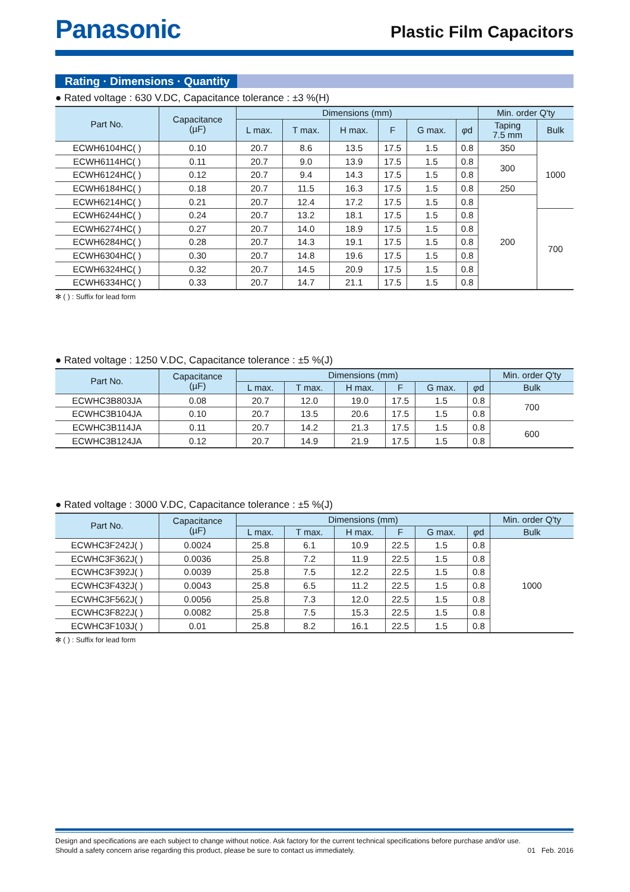Panasonic
Plastic Film Capacitors
Rating · Dimensions · Quantity
● Rated voltage : 630 V.DC, Capacitance tolerance : ±3 %(H)
| Part No. | Capacitance (µF) | Dimensions (mm) | | | | | | Min. order Q'ty | |
| --- | --- | --- | --- | --- | --- | --- | --- | --- | --- |
| | | L max. | T max. | H max. | F | G max. | φ d | Taping 7.5 mm | Bulk |
| ECWH6104HC( ) | 0.10 | 20.7 | 8.6 | 13.5 | 17.5 | 1.5 | 0.8 | 350 | 1000 |
| ECWH6114HC( ) | 0.11 | 20.7 | 9.0 | 13.9 | 17.5 | 1.5 | 0.8 | 300 | |
| ECWH6124HC( ) | 0.12 | 20.7 | 9.4 | 14.3 | 17.5 | 1.5 | 0.8 | | |
| ECWH6184HC( ) | 0.18 | 20.7 | 11.5 | 16.3 | 17.5 | 1.5 | 0.8 | 250 | |
| ECWH6214HC( ) | 0.21 | 20.7 | 12.4 | 17.2 | 17.5 | 1.5 | 0.8 | 200 | |
| ECWH6244HC( ) | 0.24 | 20.7 | 13.2 | 18.1 | 17.5 | 1.5 | 0.8 | | 700 |
| ECWH6274HC( ) | 0.27 | 20.7 | 14.0 | 18.9 | 17.5 | 1.5 | 0.8 | | |
| ECWH6284HC( ) | 0.28 | 20.7 | 14.3 | 19.1 | 17.5 | 1.5 | 0.8 | | |
| ECWH6304HC( ) | 0.30 | 20.7 | 14.8 | 19.6 | 17.5 | 1.5 | 0.8 | | |
| ECWH6324HC( ) | 0.32 | 20.7 | 14.5 | 20.9 | 17.5 | 1.5 | 0.8 | | |
| ECWH6334HC( ) | 0.33 | 20.7 | 14.7 | 21.1 | 17.5 | 1.5 | 0.8 | | |
✻ ( ) : Suffix for lead form
● Rated voltage : 1250 V.DC, Capacitance tolerance : ±5 %(J)
| Part No. | Capacitance (µF) | Dimensions (mm) | | | | | | Min. order Q'ty |
| --- | --- | --- | --- | --- | --- | --- | --- | --- |
| | | L max. | T max. | H max. | F | G max. | φ d | Bulk |
| ECWHC3B803JA | 0.08 | 20.7 | 12.0 | 19.0 | 17.5 | 1.5 | 0.8 | 700 |
| ECWHC3B104JA | 0.10 | 20.7 | 13.5 | 20.6 | 17.5 | 1.5 | 0.8 | |
| ECWHC3B114JA | 0.11 | 20.7 | 14.2 | 21.3 | 17.5 | 1.5 | 0.8 | 600 |
| ECWHC3B124JA | 0.12 | 20.7 | 14.9 | 21.9 | 17.5 | 1.5 | 0.8 | |
● Rated voltage : 3000 V.DC, Capacitance tolerance : ±5 %(J)
| Part No. | Capacitance (µF) | Dimensions (mm) | | | | | | Min. order Q'ty |
| --- | --- | --- | --- | --- | --- | --- | --- | --- |
| | | L max. | T max. | H max. | F | G max. | φ d | Bulk |
| ECWHC3F242J( ) | 0.0024 | 25.8 | 6.1 | 10.9 | 22.5 | 1.5 | 0.8 | 1000 |
| ECWHC3F362J( ) | 0.0036 | 25.8 | 7.2 | 11.9 | 22.5 | 1.5 | 0.8 | |
| ECWHC3F392J( ) | 0.0039 | 25.8 | 7.5 | 12.2 | 22.5 | 1.5 | 0.8 | |
| ECWHC3F432J( ) | 0.0043 | 25.8 | 6.5 | 11.2 | 22.5 | 1.5 | 0.8 | |
| ECWHC3F562J( ) | 0.0056 | 25.8 | 7.3 | 12.0 | 22.5 | 1.5 | 0.8 | |
| ECWHC3F822J( ) | 0.0082 | 25.8 | 7.5 | 15.3 | 22.5 | 1.5 | 0.8 | |
| ECWHC3F103J( ) | 0.01 | 25.8 | 8.2 | 16.1 | 22.5 | 1.5 | 0.8 | |
✻ ( ) : Suffix for lead form
Design and specifications are each subject to change without notice. Ask factory for the current technical specifications before purchase and/or use.
Should a safety concern arise regarding this product, please be sure to contact us immediately.
01 Feb. 2016